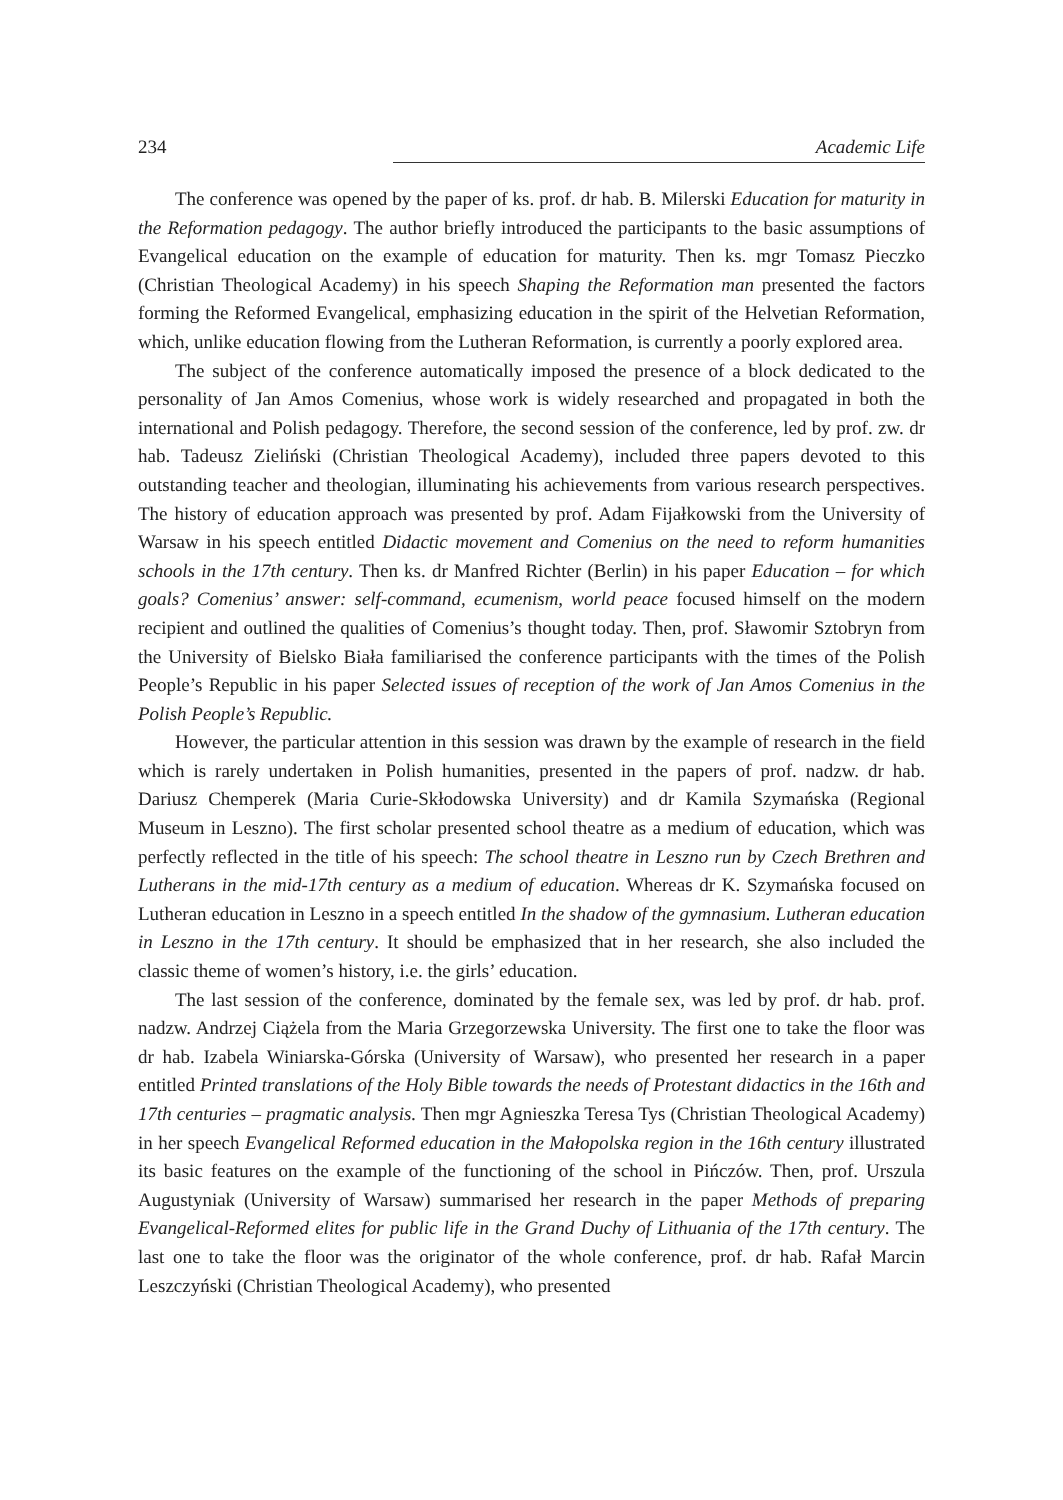234 Academic Life
The conference was opened by the paper of ks. prof. dr hab. B. Milerski Education for maturity in the Reformation pedagogy. The author briefly introduced the participants to the basic assumptions of Evangelical education on the example of education for maturity. Then ks. mgr Tomasz Pieczko (Christian Theological Academy) in his speech Shaping the Reformation man presented the factors forming the Reformed Evangelical, emphasizing education in the spirit of the Helvetian Reformation, which, unlike education flowing from the Lutheran Reformation, is currently a poorly explored area.
The subject of the conference automatically imposed the presence of a block dedicated to the personality of Jan Amos Comenius, whose work is widely researched and propagated in both the international and Polish pedagogy. Therefore, the second session of the conference, led by prof. zw. dr hab. Tadeusz Zieliński (Christian Theological Academy), included three papers devoted to this outstanding teacher and theologian, illuminating his achievements from various research perspectives. The history of education approach was presented by prof. Adam Fijałkowski from the University of Warsaw in his speech entitled Didactic movement and Comenius on the need to reform humanities schools in the 17th century. Then ks. dr Manfred Richter (Berlin) in his paper Education – for which goals? Comenius’ answer: self-command, ecumenism, world peace focused himself on the modern recipient and outlined the qualities of Comenius’s thought today. Then, prof. Sławomir Sztobryn from the University of Bielsko Biała familiarised the conference participants with the times of the Polish People’s Republic in his paper Selected issues of reception of the work of Jan Amos Comenius in the Polish People’s Republic.
However, the particular attention in this session was drawn by the example of research in the field which is rarely undertaken in Polish humanities, presented in the papers of prof. nadzw. dr hab. Dariusz Chemperek (Maria Curie-Skłodowska University) and dr Kamila Szymańska (Regional Museum in Leszno). The first scholar presented school theatre as a medium of education, which was perfectly reflected in the title of his speech: The school theatre in Leszno run by Czech Brethren and Lutherans in the mid-17th century as a medium of education. Whereas dr K. Szymańska focused on Lutheran education in Leszno in a speech entitled In the shadow of the gymnasium. Lutheran education in Leszno in the 17th century. It should be emphasized that in her research, she also included the classic theme of women’s history, i.e. the girls’ education.
The last session of the conference, dominated by the female sex, was led by prof. dr hab. prof. nadzw. Andrzej Ciążela from the Maria Grzegorzewska University. The first one to take the floor was dr hab. Izabela Winiarska-Górska (University of Warsaw), who presented her research in a paper entitled Printed translations of the Holy Bible towards the needs of Protestant didactics in the 16th and 17th centuries – pragmatic analysis. Then mgr Agnieszka Teresa Tys (Christian Theological Academy) in her speech Evangelical Reformed education in the Małopolska region in the 16th century illustrated its basic features on the example of the functioning of the school in Pińczów. Then, prof. Urszula Augustyniak (University of Warsaw) summarised her research in the paper Methods of preparing Evangelical-Reformed elites for public life in the Grand Duchy of Lithuania of the 17th century. The last one to take the floor was the originator of the whole conference, prof. dr hab. Rafał Marcin Leszczyński (Christian Theological Academy), who presented